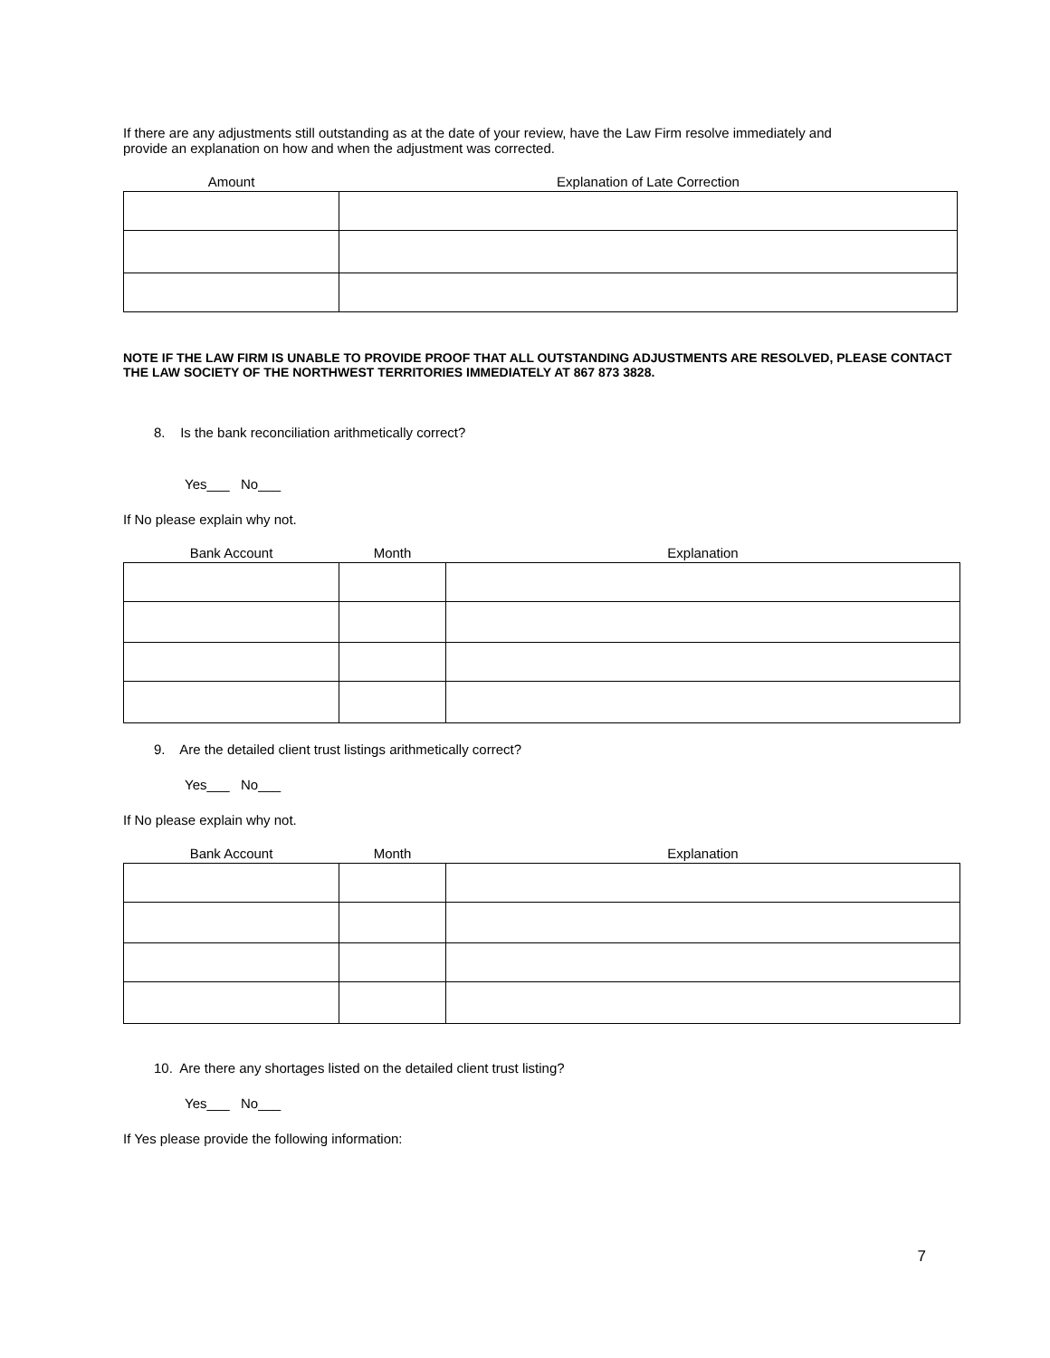If there are any adjustments still outstanding as at the date of your review, have the Law Firm resolve immediately and
provide an explanation on how and when the adjustment was corrected.
| Amount | Explanation of Late Correction |
| --- | --- |
NOTE IF THE LAW FIRM IS UNABLE TO PROVIDE PROOF THAT ALL OUTSTANDING ADJUSTMENTS ARE RESOLVED, PLEASE CONTACT THE LAW SOCIETY OF THE NORTHWEST TERRITORIES IMMEDIATELY AT 867 873 3828.
8. Is the bank reconciliation arithmetically correct?
Yes___ No___
If No please explain why not.
| Bank Account | Month | Explanation |
| --- | --- | --- |
9. Are the detailed client trust listings arithmetically correct?
Yes___ No___
If No please explain why not.
| Bank Account | Month | Explanation |
| --- | --- | --- |
10. Are there any shortages listed on the detailed client trust listing?
Yes___ No___
If Yes please provide the following information:
7